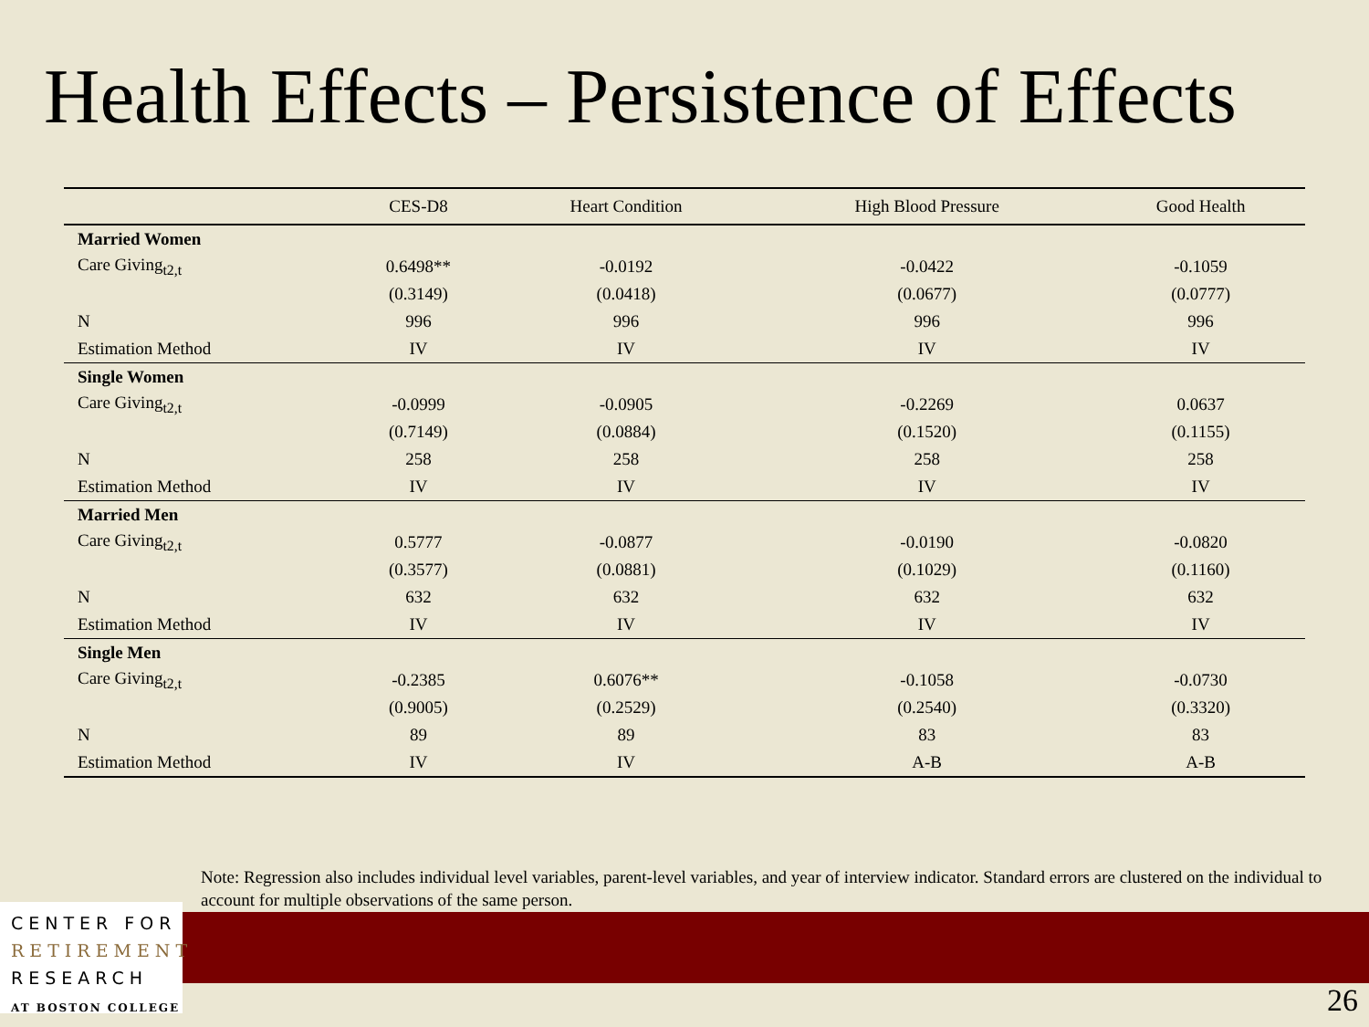Health Effects – Persistence of Effects
| | CES-D8 | Heart Condition | High Blood Pressure | Good Health |
| --- | --- | --- | --- | --- |
| Married Women | | | | |
| Care Giving<sub>t2,t</sub> | 0.6498** | -0.0192 | -0.0422 | -0.1059 |
| | (0.3149) | (0.0418) | (0.0677) | (0.0777) |
| N | 996 | 996 | 996 | 996 |
| Estimation Method | IV | IV | IV | IV |
| Single Women | | | | |
| Care Giving<sub>t2,t</sub> | -0.0999 | -0.0905 | -0.2269 | 0.0637 |
| | (0.7149) | (0.0884) | (0.1520) | (0.1155) |
| N | 258 | 258 | 258 | 258 |
| Estimation Method | IV | IV | IV | IV |
| Married Men | | | | |
| Care Giving<sub>t2,t</sub> | 0.5777 | -0.0877 | -0.0190 | -0.0820 |
| | (0.3577) | (0.0881) | (0.1029) | (0.1160) |
| N | 632 | 632 | 632 | 632 |
| Estimation Method | IV | IV | IV | IV |
| Single Men | | | | |
| Care Giving<sub>t2,t</sub> | -0.2385 | 0.6076** | -0.1058 | -0.0730 |
| | (0.9005) | (0.2529) | (0.2540) | (0.3320) |
| N | 89 | 89 | 83 | 83 |
| Estimation Method | IV | IV | A-B | A-B |
Note: Regression also includes individual level variables, parent-level variables, and year of interview indicator. Standard errors are clustered on the individual to account for multiple observations of the same person.
CENTER FOR
RETIREMENT
RESEARCH
AT BOSTON COLLEGE
26